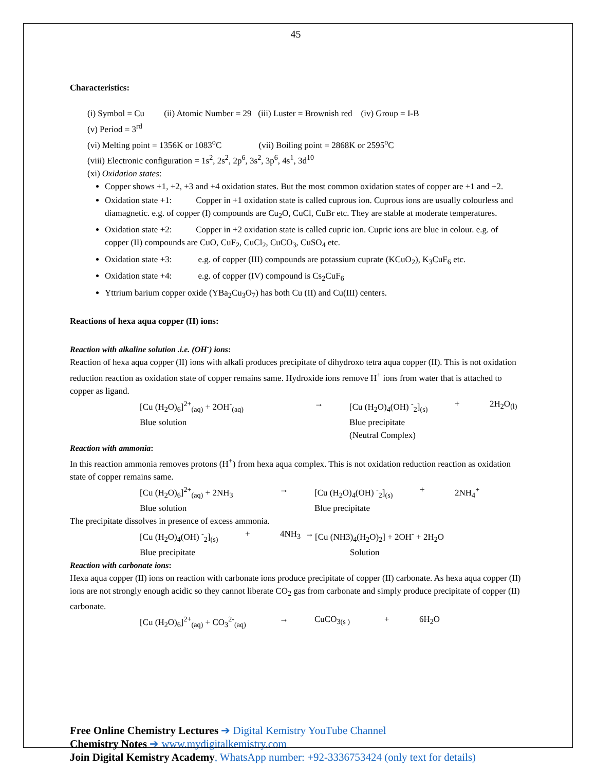45
Characteristics:
(i) Symbol = Cu (ii) Atomic Number = 29 (iii) Luster = Brownish red (iv) Group = I-B
(v) Period = 3<sup>rd</sup>
(vi) Melting point = 1356K or 1083<sup>o</sup>C (vii) Boiling point = 2868K or 2595<sup>o</sup>C
(viii) Electronic configuration = 1s<sup>2</sup>, 2s<sup>2</sup>, 2p<sup>6</sup>, 3s<sup>2</sup>, 3p<sup>6</sup>, 4s<sup>1</sup>, 3d<sup>10</sup>
(xi) Oxidation states:
Copper shows +1, +2, +3 and +4 oxidation states. But the most common oxidation states of copper are +1 and +2.
Oxidation state +1: Copper in +1 oxidation state is called cuprous ion. Cuprous ions are usually colourless and diamagnetic. e.g. of copper (I) compounds are Cu<sub>2</sub>O, CuCl, CuBr etc. They are stable at moderate temperatures.
Oxidation state +2: Copper in +2 oxidation state is called cupric ion. Cupric ions are blue in colour. e.g. of copper (II) compounds are CuO, CuF<sub>2</sub>, CuCl<sub>2</sub>, CuCO<sub>3</sub>, CuSO<sub>4</sub> etc.
Oxidation state +3: e.g. of copper (III) compounds are potassium cuprate (KCuO<sub>2</sub>), K<sub>3</sub>CuF<sub>6</sub> etc.
Oxidation state +4: e.g. of copper (IV) compound is Cs<sub>2</sub>CuF<sub>6</sub>
Yttrium barium copper oxide (YBa<sub>2</sub>Cu<sub>3</sub>O<sub>7</sub>) has both Cu (II) and Cu(III) centers.
Reactions of hexa aqua copper (II) ions:
Reaction with alkaline solution .i.e. (OH<sup>-</sup>) ions:
Reaction of hexa aqua copper (II) ions with alkali produces precipitate of dihydroxo tetra aqua copper (II). This is not oxidation reduction reaction as oxidation state of copper remains same. Hydroxide ions remove H<sup>+</sup> ions from water that is attached to copper as ligand.
[Cu (H<sub>2</sub>O)<sub>6</sub>]<sup>2+</sup><sub>(aq)</sub> + 2OH<sup>-</sup><sub>(aq)</sub> → [Cu (H<sub>2</sub>O)<sub>4</sub>(OH) <sup>-</sup><sub>2</sub>]<sub>(s)</sub> + 2H<sub>2</sub>O<sub>(l)</sub> Blue solution Blue precipitate (Neutral Complex)
Reaction with ammonia:
In this reaction ammonia removes protons (H<sup>+</sup>) from hexa aqua complex. This is not oxidation reduction reaction as oxidation state of copper remains same.
[Cu (H<sub>2</sub>O)<sub>6</sub>]<sup>2+</sup><sub>(aq)</sub> + 2NH<sub>3</sub> → [Cu (H<sub>2</sub>O)<sub>4</sub>(OH) <sup>-</sup><sub>2</sub>]<sub>(s)</sub> + 2NH<sub>4</sub><sup>+</sup> Blue solution Blue precipitate
The precipitate dissolves in presence of excess ammonia.
[Cu (H<sub>2</sub>O)<sub>4</sub>(OH) <sup>-</sup><sub>2</sub>]<sub>(s)</sub> + 4NH<sub>3</sub> → [Cu (NH3)<sub>4</sub>(H<sub>2</sub>O)<sub>2</sub>] + 2OH<sup>-</sup> + 2H<sub>2</sub>O Blue precipitate Solution
Reaction with carbonate ions:
Hexa aqua copper (II) ions on reaction with carbonate ions produce precipitate of copper (II) carbonate. As hexa aqua copper (II) ions are not strongly enough acidic so they cannot liberate CO<sub>2</sub> gas from carbonate and simply produce precipitate of copper (II) carbonate.
[Cu (H<sub>2</sub>O)<sub>6</sub>]<sup>2+</sup><sub>(aq)</sub> + CO<sub>3</sub><sup>2-</sup><sub>(aq)</sub> → CuCO<sub>3(s )</sub> + 6H<sub>2</sub>O
Free Online Chemistry Lectures ➔ Digital Kemistry YouTube Channel
Chemistry Notes ➔ www.mydigitalkemistry.com
Join Digital Kemistry Academy, WhatsApp number: +92-3336753424 (only text for details)